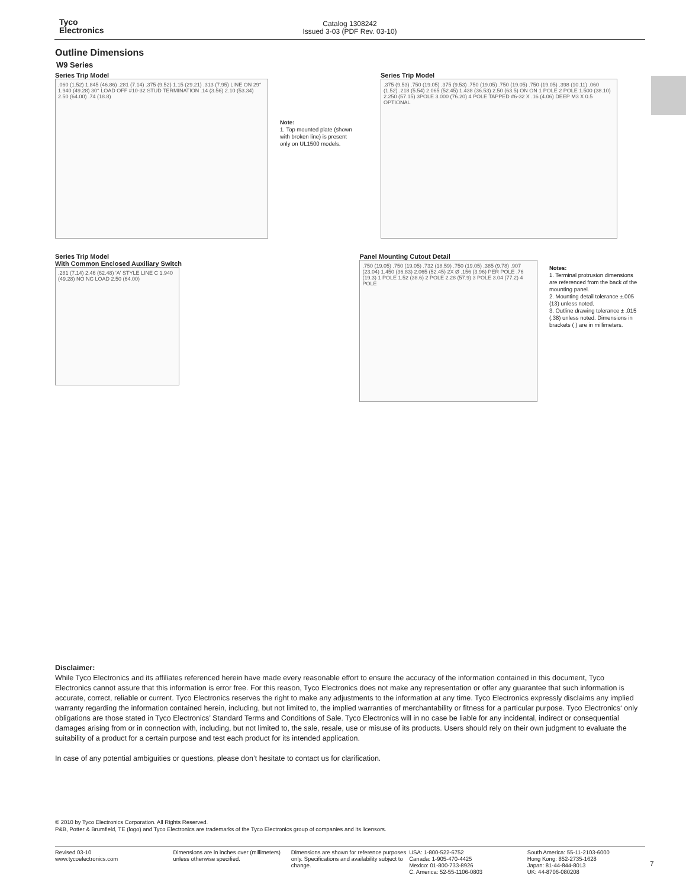Tyco
Electronics
Catalog 1308242
Issued 3-03 (PDF Rev. 03-10)
Outline Dimensions
W9 Series
Series Trip Model
.060 (1.52) 1.845 (46.86) .281 (7.14) .375 (9.52) 1.15 (29.21) .313 (7.95) LINE ON 29° 1.940 (49.28) 30° LOAD OFF #10-32 STUD TERMINATION .14 (3.56) 2.10 (53.34) 2.50 (64.00) .74 (18.8)
Note:
1. Top mounted plate (shown with broken line) is present only on UL1500 models.
Series Trip Model
.375 (9.53) .750 (19.05) .375 (9.53) .750 (19.05) .750 (19.05) .750 (19.05) .398 (10.11) .060 (1.52) .218 (5.54) 2.065 (52.45) 1.438 (36.53) 2.50 (63.5) ON ON 1 POLE 2 POLE 1.500 (38.10) 2.250 (57.15) 3POLE 3.000 (76.20) 4 POLE TAPPED #6-32 X .16 (4.06) DEEP M3 X 0.5 OPTIONAL
Series Trip Model
With Common Enclosed Auxiliary Switch
.281 (7.14) 2.46 (62.48) 'A' STYLE LINE C 1.940 (49.28) NO NC LOAD 2.50 (64.00)
Panel Mounting Cutout Detail
.750 (19.05) .750 (19.05) .732 (18.59) .750 (19.05) .385 (9.78) .907 (23.04) 1.450 (36.83) 2.065 (52.45) 2X Ø .156 (3.96) PER POLE .76 (19.3) 1 POLE 1.52 (38.6) 2 POLE 2.28 (57.9) 3 POLE 3.04 (77.2) 4 POLE
Notes:
1. Terminal protrusion dimensions are referenced from the back of the mounting panel.
2. Mounting detail tolerance ±.005 (13) unless noted.
3. Outline drawing tolerance ± .015 (.38) unless noted. Dimensions in brackets ( ) are in millimeters.
Disclaimer:
While Tyco Electronics and its affiliates referenced herein have made every reasonable effort to ensure the accuracy of the information contained in this document, Tyco Electronics cannot assure that this information is error free. For this reason, Tyco Electronics does not make any representation or offer any guarantee that such information is accurate, correct, reliable or current. Tyco Electronics reserves the right to make any adjustments to the information at any time. Tyco Electronics expressly disclaims any implied warranty regarding the information contained herein, including, but not limited to, the implied warranties of merchantability or fitness for a particular purpose. Tyco Electronics‘ only obligations are those stated in Tyco Electronics’ Standard Terms and Conditions of Sale. Tyco Electronics will in no case be liable for any incidental, indirect or consequential damages arising from or in connection with, including, but not limited to, the sale, resale, use or misuse of its products. Users should rely on their own judgment to evaluate the suitability of a product for a certain purpose and test each product for its intended application.
In case of any potential ambiguities or questions, please don’t hesitate to contact us for clarification.
© 2010 by Tyco Electronics Corporation. All Rights Reserved.
P&B, Potter & Brumfield, TE (logo) and Tyco Electronics are trademarks of the Tyco Electronics group of companies and its licensors.
Revised 03-10
www.tycoelectronics.com
Dimensions are in inches over (millimeters) unless otherwise specified.
Dimensions are shown for reference purposes only. Specifications and availability subject to change.
USA: 1-800-522-6752
Canada: 1-905-470-4425
Mexico: 01-800-733-8926
C. America: 52-55-1106-0803
South America: 55-11-2103-6000
Hong Kong: 852-2735-1628
Japan: 81-44-844-8013
UK: 44-8706-080208
7